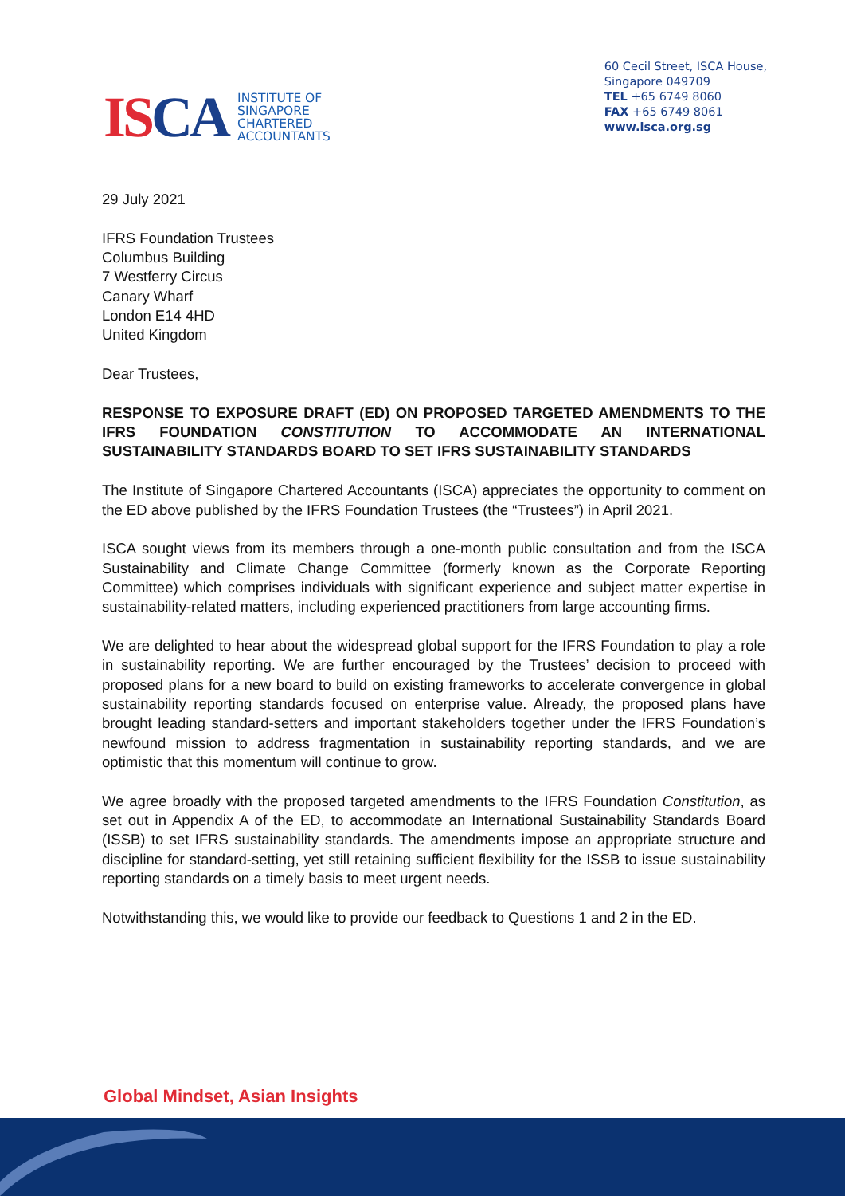ISCA
INSTITUTE OF
SINGAPORE
CHARTERED
ACCOUNTANTS
60 Cecil Street, ISCA House,
Singapore 049709
TEL +65 6749 8060
FAX +65 6749 8061
www.isca.org.sg
29 July 2021
IFRS Foundation Trustees
Columbus Building
7 Westferry Circus
Canary Wharf
London E14 4HD
United Kingdom
Dear Trustees,
RESPONSE TO EXPOSURE DRAFT (ED) ON PROPOSED TARGETED AMENDMENTS TO THE IFRS FOUNDATION CONSTITUTION TO ACCOMMODATE AN INTERNATIONAL SUSTAINABILITY STANDARDS BOARD TO SET IFRS SUSTAINABILITY STANDARDS
The Institute of Singapore Chartered Accountants (ISCA) appreciates the opportunity to comment on the ED above published by the IFRS Foundation Trustees (the “Trustees”) in April 2021.
ISCA sought views from its members through a one-month public consultation and from the ISCA Sustainability and Climate Change Committee (formerly known as the Corporate Reporting Committee) which comprises individuals with significant experience and subject matter expertise in sustainability-related matters, including experienced practitioners from large accounting firms.
We are delighted to hear about the widespread global support for the IFRS Foundation to play a role in sustainability reporting. We are further encouraged by the Trustees’ decision to proceed with proposed plans for a new board to build on existing frameworks to accelerate convergence in global sustainability reporting standards focused on enterprise value. Already, the proposed plans have brought leading standard-setters and important stakeholders together under the IFRS Foundation’s newfound mission to address fragmentation in sustainability reporting standards, and we are optimistic that this momentum will continue to grow.
We agree broadly with the proposed targeted amendments to the IFRS Foundation Constitution, as set out in Appendix A of the ED, to accommodate an International Sustainability Standards Board (ISSB) to set IFRS sustainability standards. The amendments impose an appropriate structure and discipline for standard-setting, yet still retaining sufficient flexibility for the ISSB to issue sustainability reporting standards on a timely basis to meet urgent needs.
Notwithstanding this, we would like to provide our feedback to Questions 1 and 2 in the ED.
Global Mindset, Asian Insights